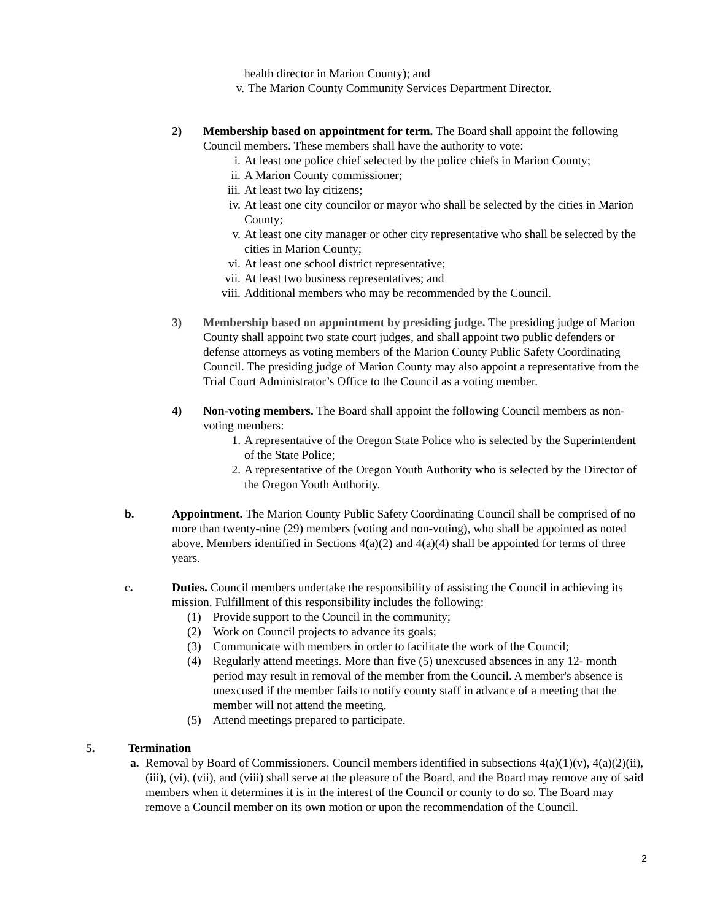health director in Marion County); and
v. The Marion County Community Services Department Director.
2) Membership based on appointment for term. The Board shall appoint the following Council members. These members shall have the authority to vote:
i. At least one police chief selected by the police chiefs in Marion County;
ii. A Marion County commissioner;
iii. At least two lay citizens;
iv. At least one city councilor or mayor who shall be selected by the cities in Marion County;
v. At least one city manager or other city representative who shall be selected by the cities in Marion County;
vi. At least one school district representative;
vii. At least two business representatives; and
viii. Additional members who may be recommended by the Council.
3) Membership based on appointment by presiding judge. The presiding judge of Marion County shall appoint two state court judges, and shall appoint two public defenders or defense attorneys as voting members of the Marion County Public Safety Coordinating Council. The presiding judge of Marion County may also appoint a representative from the Trial Court Administrator’s Office to the Council as a voting member.
4) Non-voting members. The Board shall appoint the following Council members as non-voting members:
1. A representative of the Oregon State Police who is selected by the Superintendent of the State Police;
2. A representative of the Oregon Youth Authority who is selected by the Director of the Oregon Youth Authority.
b. Appointment. The Marion County Public Safety Coordinating Council shall be comprised of no more than twenty-nine (29) members (voting and non-voting), who shall be appointed as noted above. Members identified in Sections 4(a)(2) and 4(a)(4) shall be appointed for terms of three years.
c. Duties. Council members undertake the responsibility of assisting the Council in achieving its mission. Fulfillment of this responsibility includes the following:
(1) Provide support to the Council in the community;
(2) Work on Council projects to advance its goals;
(3) Communicate with members in order to facilitate the work of the Council;
(4) Regularly attend meetings. More than five (5) unexcused absences in any 12- month period may result in removal of the member from the Council. A member's absence is unexcused if the member fails to notify county staff in advance of a meeting that the member will not attend the meeting.
(5) Attend meetings prepared to participate.
5. Termination
a. Removal by Board of Commissioners. Council members identified in subsections 4(a)(1)(v), 4(a)(2)(ii), (iii), (vi), (vii), and (viii) shall serve at the pleasure of the Board, and the Board may remove any of said members when it determines it is in the interest of the Council or county to do so. The Board may remove a Council member on its own motion or upon the recommendation of the Council.
2